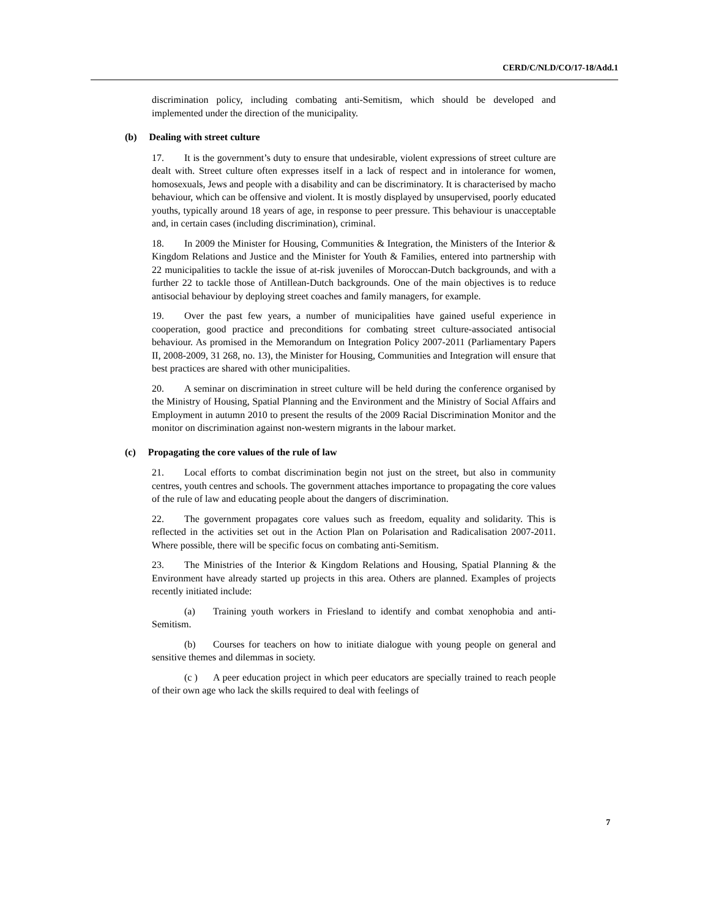CERD/C/NLD/CO/17-18/Add.1
discrimination policy, including combating anti-Semitism, which should be developed and implemented under the direction of the municipality.
(b) Dealing with street culture
17. It is the government’s duty to ensure that undesirable, violent expressions of street culture are dealt with. Street culture often expresses itself in a lack of respect and in intolerance for women, homosexuals, Jews and people with a disability and can be discriminatory. It is characterised by macho behaviour, which can be offensive and violent. It is mostly displayed by unsupervised, poorly educated youths, typically around 18 years of age, in response to peer pressure. This behaviour is unacceptable and, in certain cases (including discrimination), criminal.
18. In 2009 the Minister for Housing, Communities & Integration, the Ministers of the Interior & Kingdom Relations and Justice and the Minister for Youth & Families, entered into partnership with 22 municipalities to tackle the issue of at-risk juveniles of Moroccan-Dutch backgrounds, and with a further 22 to tackle those of Antillean-Dutch backgrounds. One of the main objectives is to reduce antisocial behaviour by deploying street coaches and family managers, for example.
19. Over the past few years, a number of municipalities have gained useful experience in cooperation, good practice and preconditions for combating street culture-associated antisocial behaviour. As promised in the Memorandum on Integration Policy 2007-2011 (Parliamentary Papers II, 2008-2009, 31 268, no. 13), the Minister for Housing, Communities and Integration will ensure that best practices are shared with other municipalities.
20. A seminar on discrimination in street culture will be held during the conference organised by the Ministry of Housing, Spatial Planning and the Environment and the Ministry of Social Affairs and Employment in autumn 2010 to present the results of the 2009 Racial Discrimination Monitor and the monitor on discrimination against non-western migrants in the labour market.
(c) Propagating the core values of the rule of law
21. Local efforts to combat discrimination begin not just on the street, but also in community centres, youth centres and schools. The government attaches importance to propagating the core values of the rule of law and educating people about the dangers of discrimination.
22. The government propagates core values such as freedom, equality and solidarity. This is reflected in the activities set out in the Action Plan on Polarisation and Radicalisation 2007-2011. Where possible, there will be specific focus on combating anti-Semitism.
23. The Ministries of the Interior & Kingdom Relations and Housing, Spatial Planning & the Environment have already started up projects in this area. Others are planned. Examples of projects recently initiated include:
(a) Training youth workers in Friesland to identify and combat xenophobia and anti-Semitism.
(b) Courses for teachers on how to initiate dialogue with young people on general and sensitive themes and dilemmas in society.
(c ) A peer education project in which peer educators are specially trained to reach people of their own age who lack the skills required to deal with feelings of
7